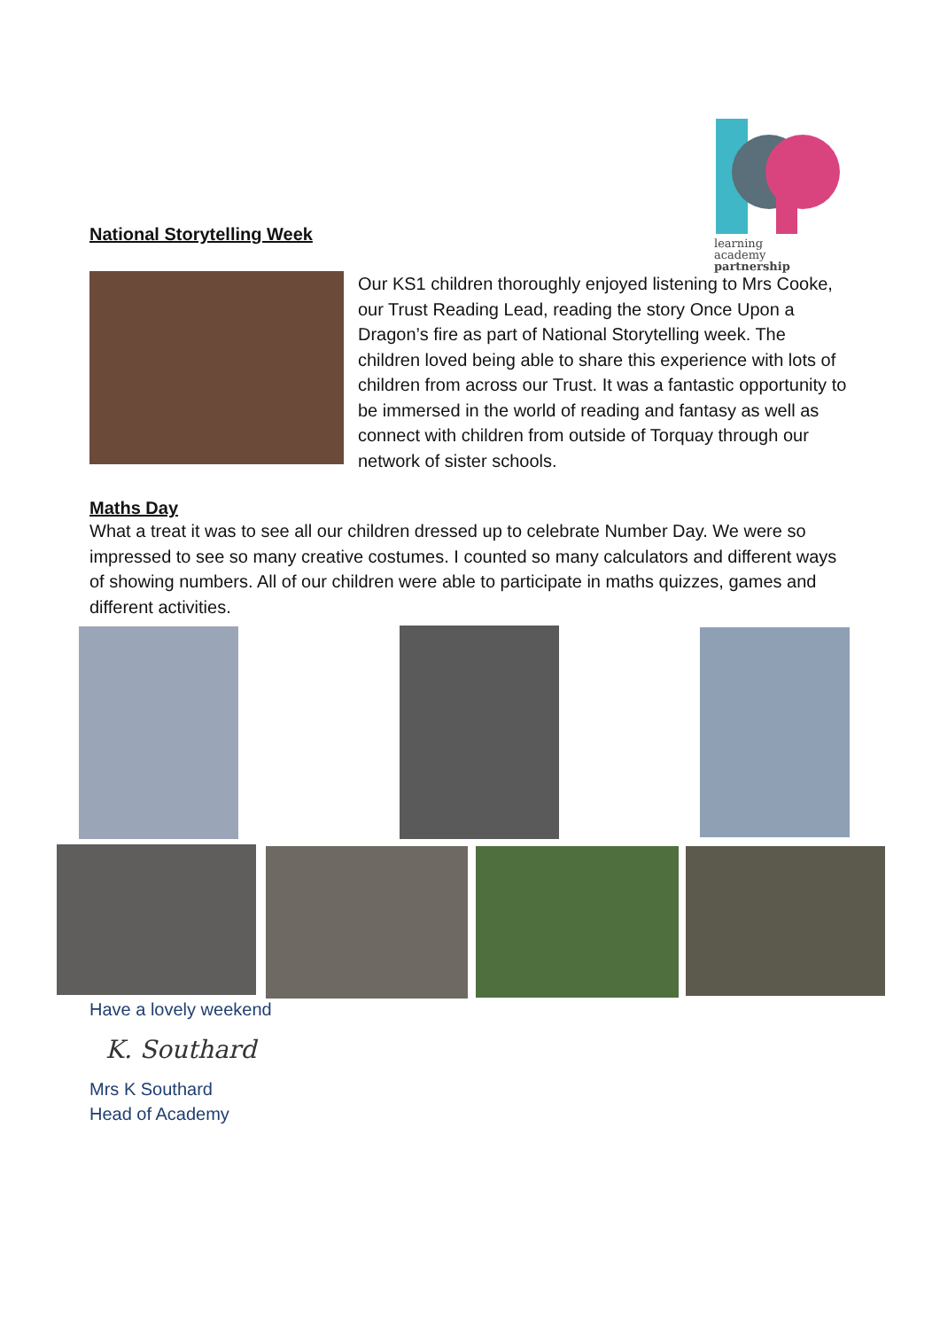learning
academy
partnership
National Storytelling Week
Our KS1 children thoroughly enjoyed listening to Mrs Cooke, our Trust Reading Lead, reading the story Once Upon a Dragon’s fire as part of National Storytelling week. The children loved being able to share this experience with lots of children from across our Trust. It was a fantastic opportunity to be immersed in the world of reading and fantasy as well as connect with children from outside of Torquay through our network of sister schools.
Maths Day
What a treat it was to see all our children dressed up to celebrate Number Day. We were so impressed to see so many creative costumes. I counted so many calculators and different ways of showing numbers. All of our children were able to participate in maths quizzes, games and different activities.
Have a lovely weekend
K. Southard
Mrs K Southard
Head of Academy